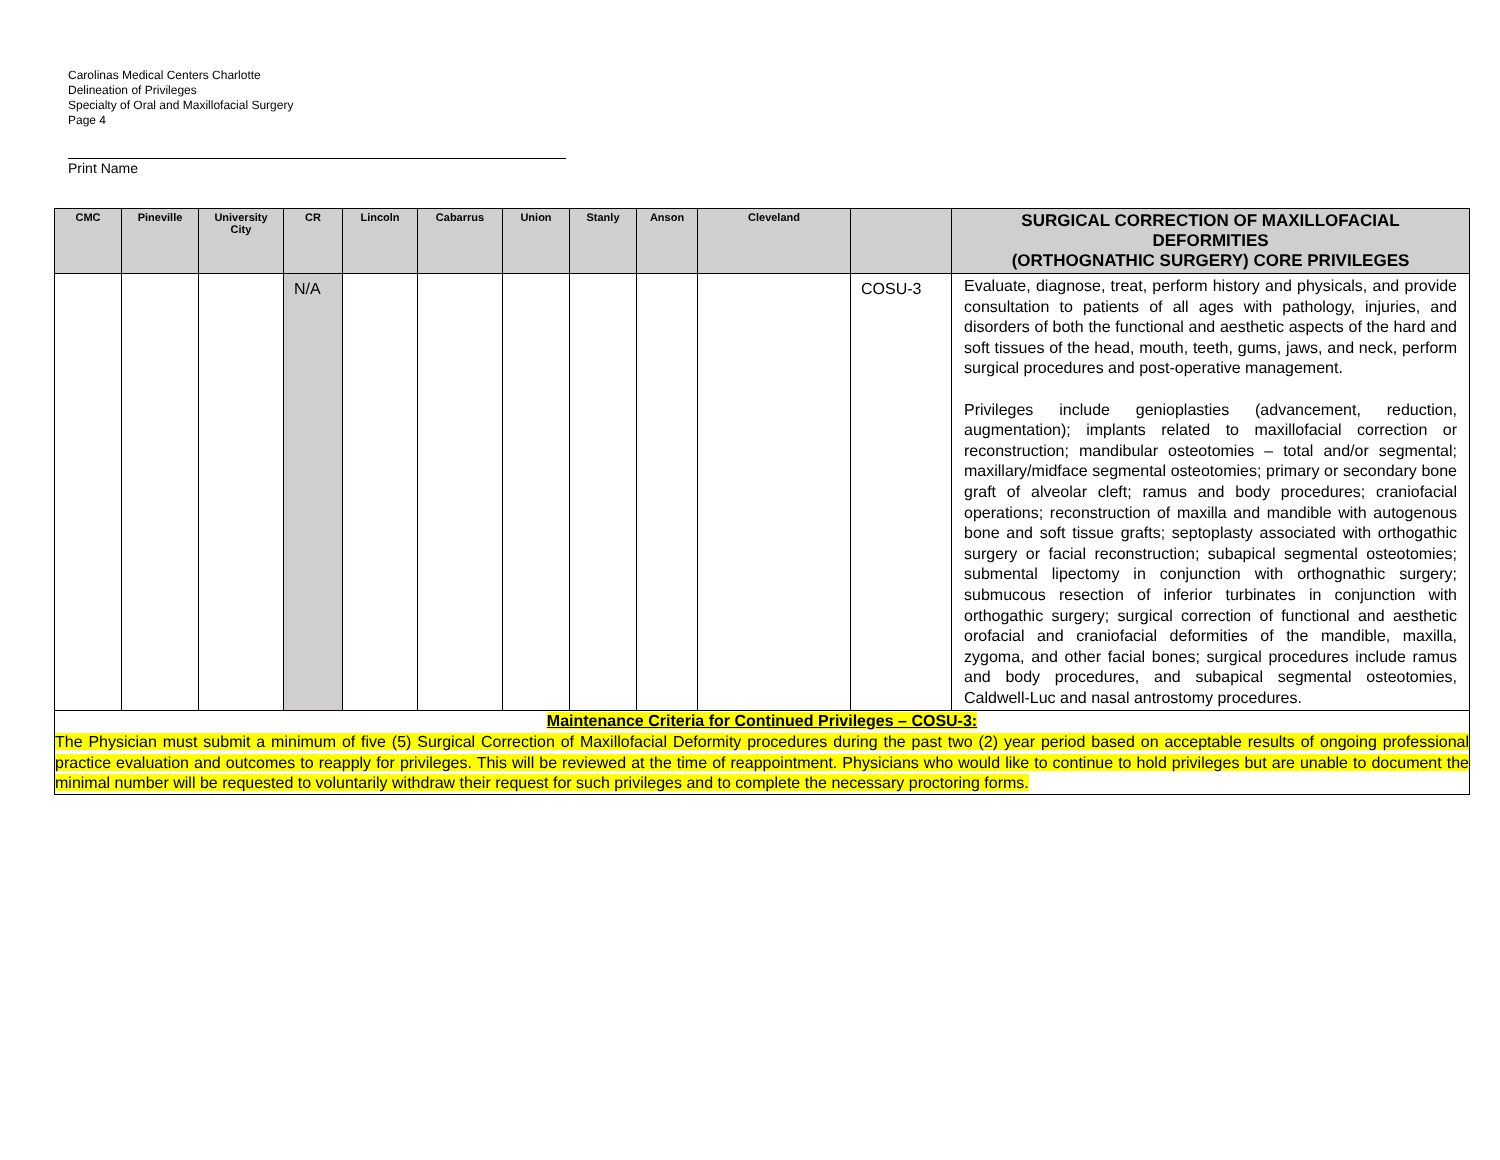Carolinas Medical Centers Charlotte
Delineation of Privileges
Specialty of Oral and Maxillofacial Surgery
Page 4
Print Name
| CMC | Pineville | University City | CR | Lincoln | Cabarrus | Union | Stanly | Anson | Cleveland | | SURGICAL CORRECTION OF MAXILLOFACIAL DEFORMITIES (ORTHOGNATHIC SURGERY) CORE PRIVILEGES |
| --- | --- | --- | --- | --- | --- | --- | --- | --- | --- | --- | --- |
| | | | N/A | | | | | | | COSU-3 | Evaluate, diagnose, treat, perform history and physicals, and provide consultation to patients of all ages with pathology, injuries, and disorders of both the functional and aesthetic aspects of the hard and soft tissues of the head, mouth, teeth, gums, jaws, and neck, perform surgical procedures and post-operative management. Privileges include genioplasties (advancement, reduction, augmentation); implants related to maxillofacial correction or reconstruction; mandibular osteotomies – total and/or segmental; maxillary/midface segmental osteotomies; primary or secondary bone graft of alveolar cleft; ramus and body procedures; craniofacial operations; reconstruction of maxilla and mandible with autogenous bone and soft tissue grafts; septoplasty associated with orthogathic surgery or facial reconstruction; subapical segmental osteotomies; submental lipectomy in conjunction with orthognathic surgery; submucous resection of inferior turbinates in conjunction with orthogathic surgery; surgical correction of functional and aesthetic orofacial and craniofacial deformities of the mandible, maxilla, zygoma, and other facial bones; surgical procedures include ramus and body procedures, and subapical segmental osteotomies, Caldwell-Luc and nasal antrostomy procedures. |
| Maintenance Criteria for Continued Privileges – COSU-3: The Physician must submit a minimum of five (5) Surgical Correction of Maxillofacial Deformity procedures during the past two (2) year period based on acceptable results of ongoing professional practice evaluation and outcomes to reapply for privileges. This will be reviewed at the time of reappointment. Physicians who would like to continue to hold privileges but are unable to document the minimal number will be requested to voluntarily withdraw their request for such privileges and to complete the necessary proctoring forms. | | | | | | | | | | | |